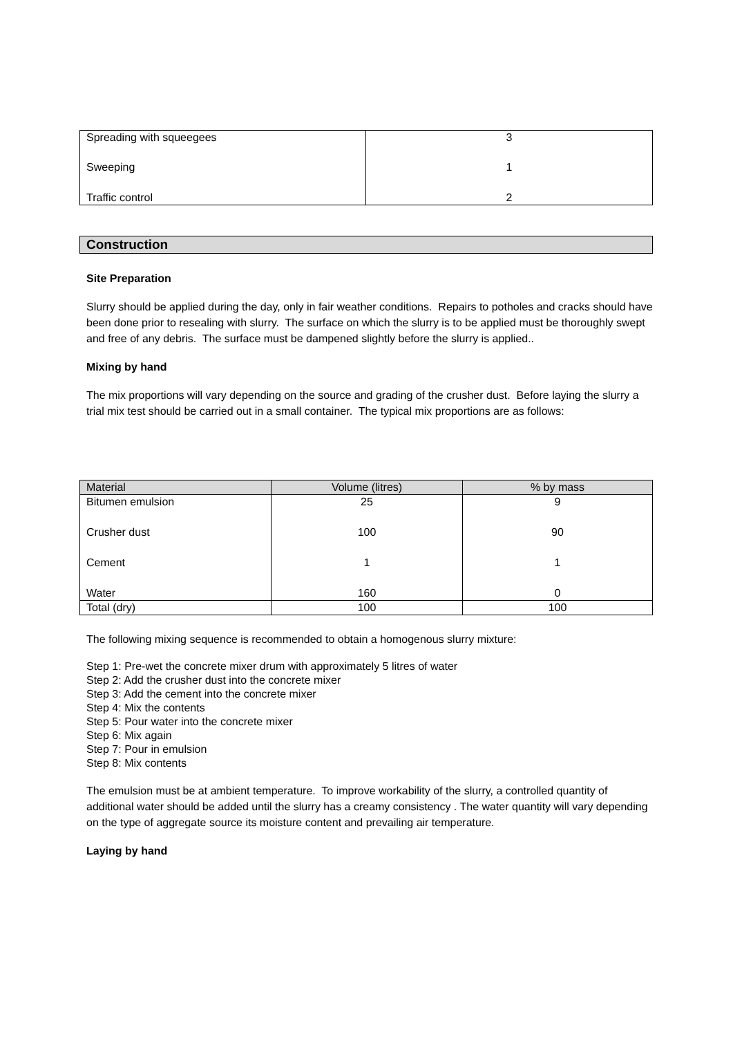| Spreading with squeegees | 3 |
| Sweeping | 1 |
| Traffic control | 2 |
Construction
Site Preparation
Slurry should be applied during the day, only in fair weather conditions. Repairs to potholes and cracks should have been done prior to resealing with slurry. The surface on which the slurry is to be applied must be thoroughly swept and free of any debris. The surface must be dampened slightly before the slurry is applied..
Mixing by hand
The mix proportions will vary depending on the source and grading of the crusher dust. Before laying the slurry a trial mix test should be carried out in a small container. The typical mix proportions are as follows:
| Material | Volume (litres) | % by mass |
| --- | --- | --- |
| Bitumen emulsion | 25 | 9 |
| Crusher dust | 100 | 90 |
| Cement | 1 | 1 |
| Water | 160 | 0 |
| Total (dry) | 100 | 100 |
The following mixing sequence is recommended to obtain a homogenous slurry mixture:
Step 1: Pre-wet the concrete mixer drum with approximately 5 litres of water
Step 2: Add the crusher dust into the concrete mixer
Step 3: Add the cement into the concrete mixer
Step 4: Mix the contents
Step 5: Pour water into the concrete mixer
Step 6: Mix again
Step 7: Pour in emulsion
Step 8: Mix contents
The emulsion must be at ambient temperature. To improve workability of the slurry, a controlled quantity of additional water should be added until the slurry has a creamy consistency . The water quantity will vary depending on the type of aggregate source its moisture content and prevailing air temperature.
Laying by hand